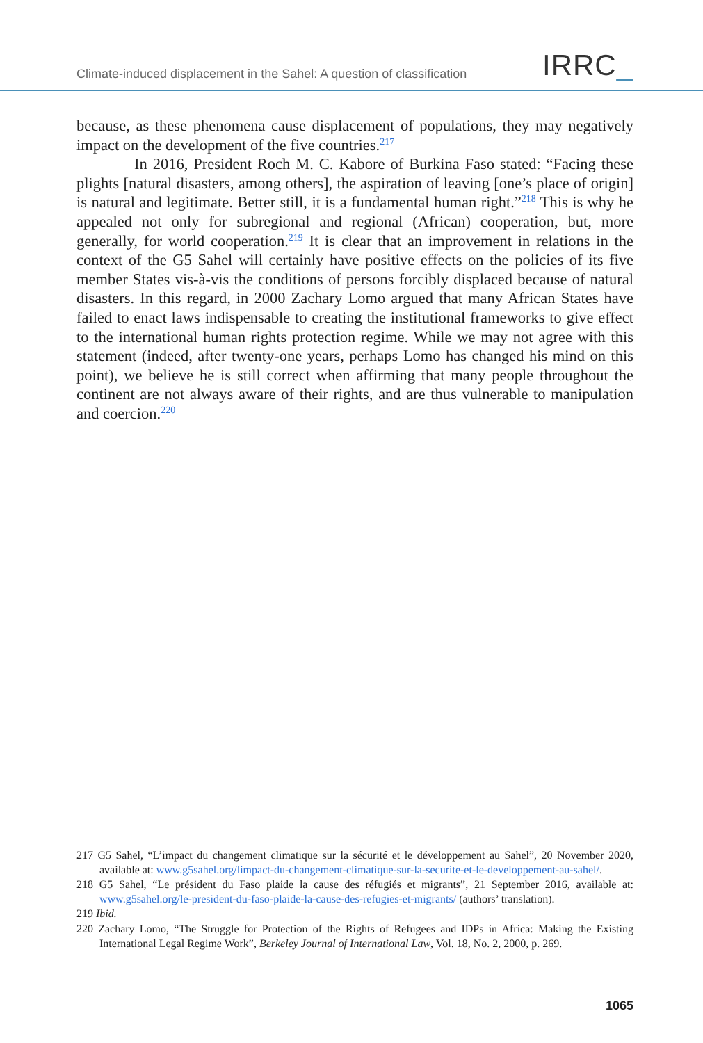Climate-induced displacement in the Sahel: A question of classification
IRRC_
because, as these phenomena cause displacement of populations, they may negatively impact on the development of the five countries.<sup>217</sup>
In 2016, President Roch M. C. Kabore of Burkina Faso stated: “Facing these plights [natural disasters, among others], the aspiration of leaving [one’s place of origin] is natural and legitimate. Better still, it is a fundamental human right.”<sup>218</sup> This is why he appealed not only for subregional and regional (African) cooperation, but, more generally, for world cooperation.<sup>219</sup> It is clear that an improvement in relations in the context of the G5 Sahel will certainly have positive effects on the policies of its five member States vis-à-vis the conditions of persons forcibly displaced because of natural disasters. In this regard, in 2000 Zachary Lomo argued that many African States have failed to enact laws indispensable to creating the institutional frameworks to give effect to the international human rights protection regime. While we may not agree with this statement (indeed, after twenty-one years, perhaps Lomo has changed his mind on this point), we believe he is still correct when affirming that many people throughout the continent are not always aware of their rights, and are thus vulnerable to manipulation and coercion.<sup>220</sup>
217 G5 Sahel, “L’impact du changement climatique sur la sécurité et le développement au Sahel”, 20 November 2020, available at: www.g5sahel.org/limpact-du-changement-climatique-sur-la-securite-et-le-developpement-au-sahel/.
218 G5 Sahel, “Le président du Faso plaide la cause des réfugiés et migrants”, 21 September 2016, available at: www.g5sahel.org/le-president-du-faso-plaide-la-cause-des-refugies-et-migrants/ (authors’ translation).
219 Ibid.
220 Zachary Lomo, “The Struggle for Protection of the Rights of Refugees and IDPs in Africa: Making the Existing International Legal Regime Work”, Berkeley Journal of International Law, Vol. 18, No. 2, 2000, p. 269.
1065